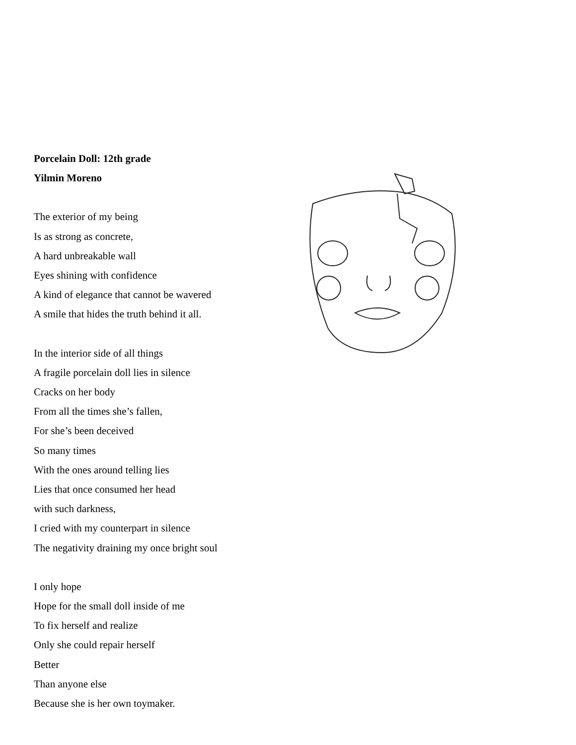Porcelain Doll: 12th grade
Yilmin Moreno
The exterior of my being
Is as strong as concrete,
A hard unbreakable wall
Eyes shining with confidence
A kind of elegance that cannot be wavered
A smile that hides the truth behind it all.
In the interior side of all things
A fragile porcelain doll lies in silence
Cracks on her body
From all the times she’s fallen,
For she’s been deceived
So many times
With the ones around telling lies
Lies that once consumed her head
with such darkness,
I cried with my counterpart in silence
The negativity draining my once bright soul
I only hope
Hope for the small doll inside of me
To fix herself and realize
Only she could repair herself
Better
Than anyone else
Because she is her own toymaker.